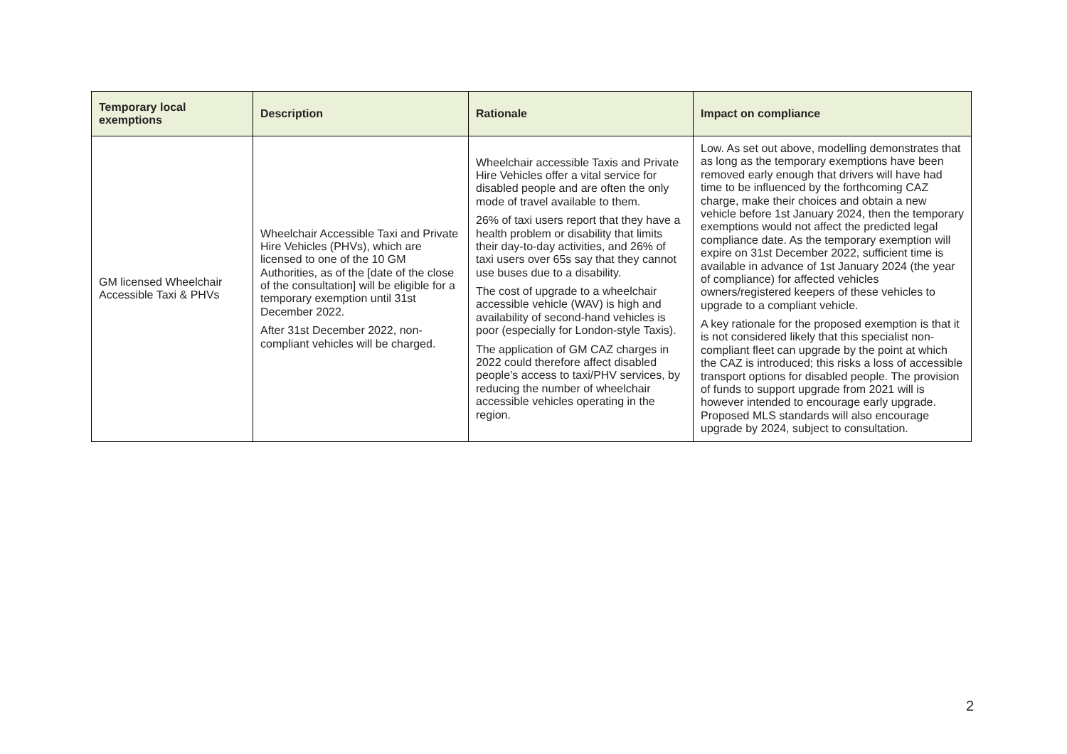| Temporary local exemptions | Description | Rationale | Impact on compliance |
| --- | --- | --- | --- |
| GM licensed Wheelchair Accessible Taxi & PHVs | Wheelchair Accessible Taxi and Private Hire Vehicles (PHVs), which are licensed to one of the 10 GM Authorities, as of the [date of the close of the consultation] will be eligible for a temporary exemption until 31st December 2022. After 31st December 2022, non-compliant vehicles will be charged. | Wheelchair accessible Taxis and Private Hire Vehicles offer a vital service for disabled people and are often the only mode of travel available to them. 26% of taxi users report that they have a health problem or disability that limits their day-to-day activities, and 26% of taxi users over 65s say that they cannot use buses due to a disability. The cost of upgrade to a wheelchair accessible vehicle (WAV) is high and availability of second-hand vehicles is poor (especially for London-style Taxis). The application of GM CAZ charges in 2022 could therefore affect disabled people’s access to taxi/PHV services, by reducing the number of wheelchair accessible vehicles operating in the region. | Low. As set out above, modelling demonstrates that as long as the temporary exemptions have been removed early enough that drivers will have had time to be influenced by the forthcoming CAZ charge, make their choices and obtain a new vehicle before 1st January 2024, then the temporary exemptions would not affect the predicted legal compliance date. As the temporary exemption will expire on 31st December 2022, sufficient time is available in advance of 1st January 2024 (the year of compliance) for affected vehicles owners/registered keepers of these vehicles to upgrade to a compliant vehicle. A key rationale for the proposed exemption is that it is not considered likely that this specialist non-compliant fleet can upgrade by the point at which the CAZ is introduced; this risks a loss of accessible transport options for disabled people. The provision of funds to support upgrade from 2021 will is however intended to encourage early upgrade. Proposed MLS standards will also encourage upgrade by 2024, subject to consultation. |
2